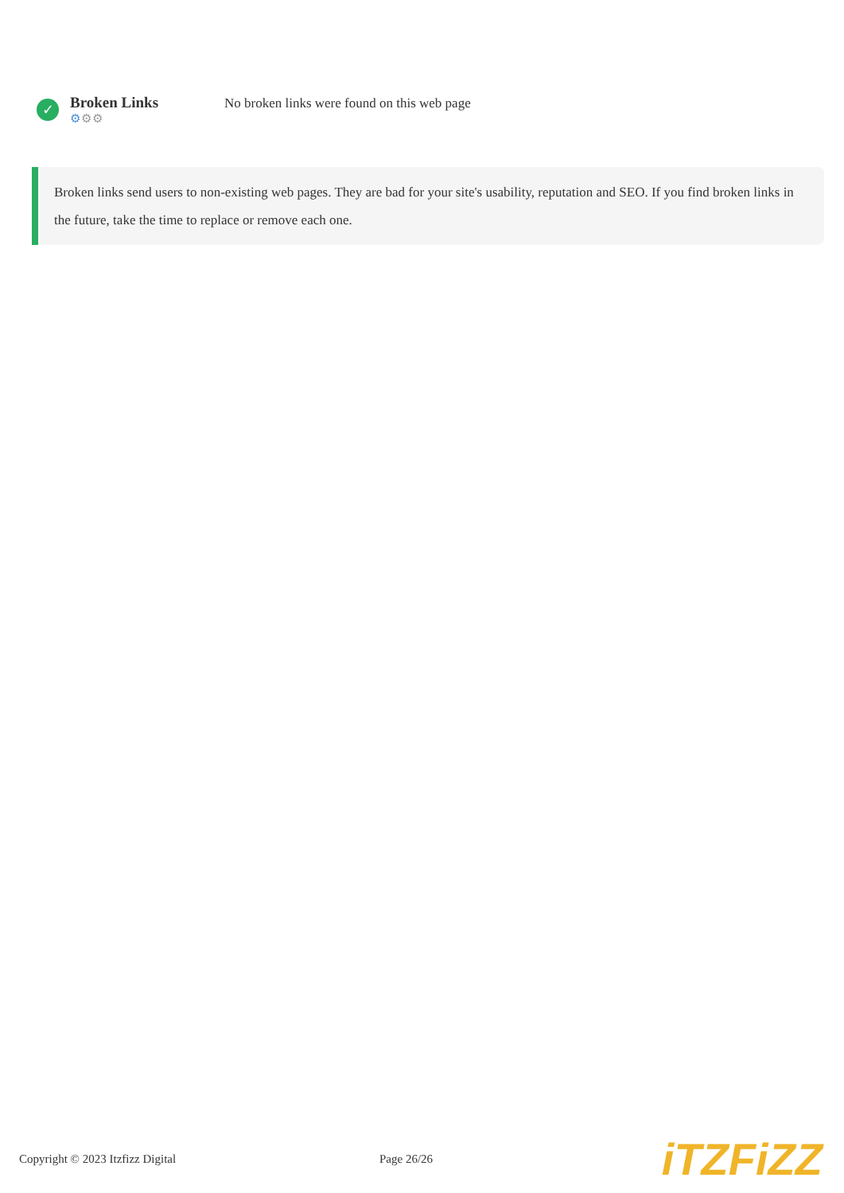✓
Broken Links
⚙⚙⚙
No broken links were found on this web page
Broken links send users to non-existing web pages. They are bad for your site's usability, reputation and SEO. If you find broken links in the future, take the time to replace or remove each one.
Copyright © 2023 Itzfizz Digital Page 26/26
iTZFiZZ